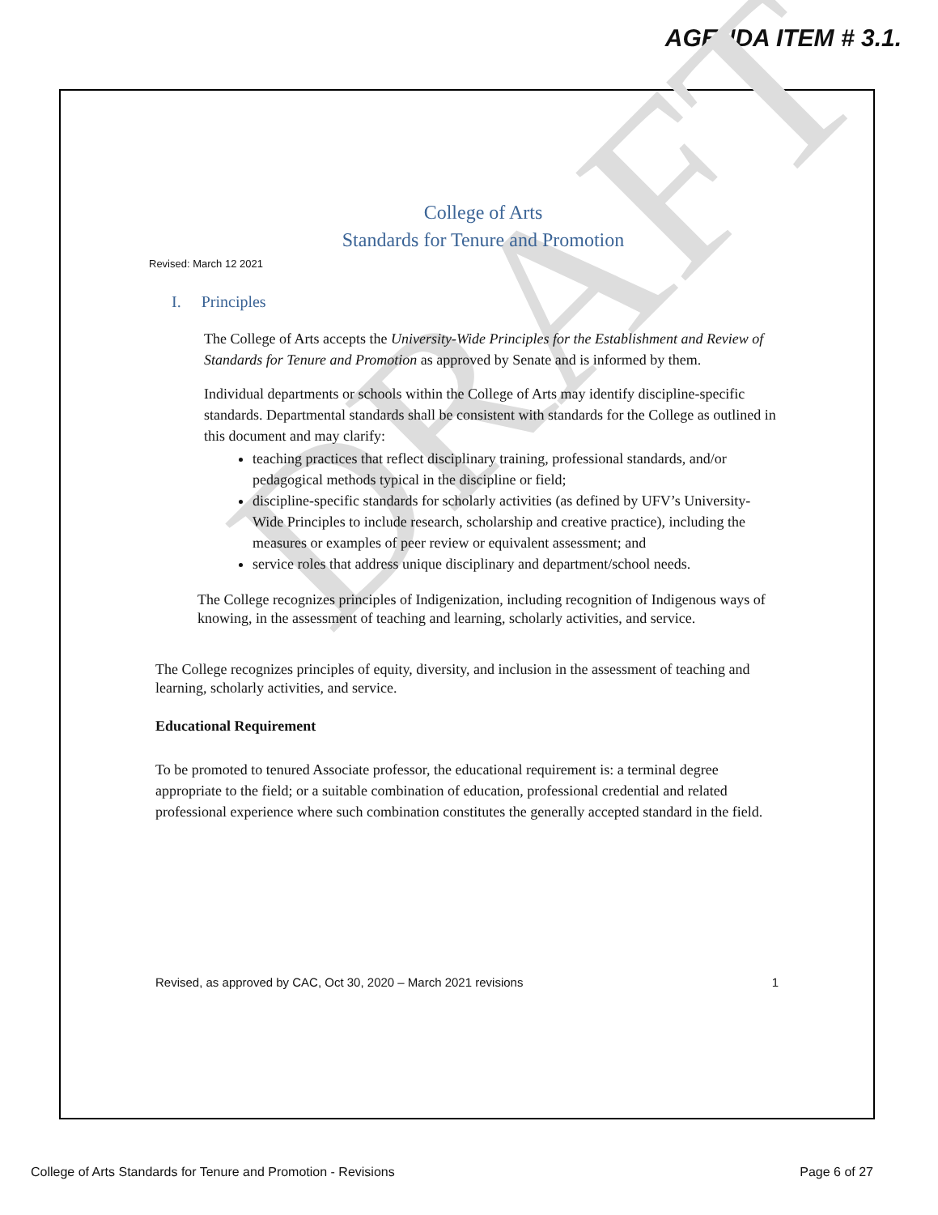AGENDA ITEM # 3.1.
DRAFT
College of Arts
Standards for Tenure and Promotion
Revised: March 12 2021
I. Principles
The College of Arts accepts the University-Wide Principles for the Establishment and Review of Standards for Tenure and Promotion as approved by Senate and is informed by them.
Individual departments or schools within the College of Arts may identify discipline-specific standards. Departmental standards shall be consistent with standards for the College as outlined in this document and may clarify:
teaching practices that reflect disciplinary training, professional standards, and/or pedagogical methods typical in the discipline or field;
discipline-specific standards for scholarly activities (as defined by UFV’s University-Wide Principles to include research, scholarship and creative practice), including the measures or examples of peer review or equivalent assessment; and
service roles that address unique disciplinary and department/school needs.
The College recognizes principles of Indigenization, including recognition of Indigenous ways of knowing, in the assessment of teaching and learning, scholarly activities, and service.
The College recognizes principles of equity, diversity, and inclusion in the assessment of teaching and learning, scholarly activities, and service.
Educational Requirement
To be promoted to tenured Associate professor, the educational requirement is: a terminal degree appropriate to the field; or a suitable combination of education, professional credential and related professional experience where such combination constitutes the generally accepted standard in the field.
Revised, as approved by CAC, Oct 30, 2020 – March 2021 revisions 1
College of Arts Standards for Tenure and Promotion - Revisions Page 6 of 27